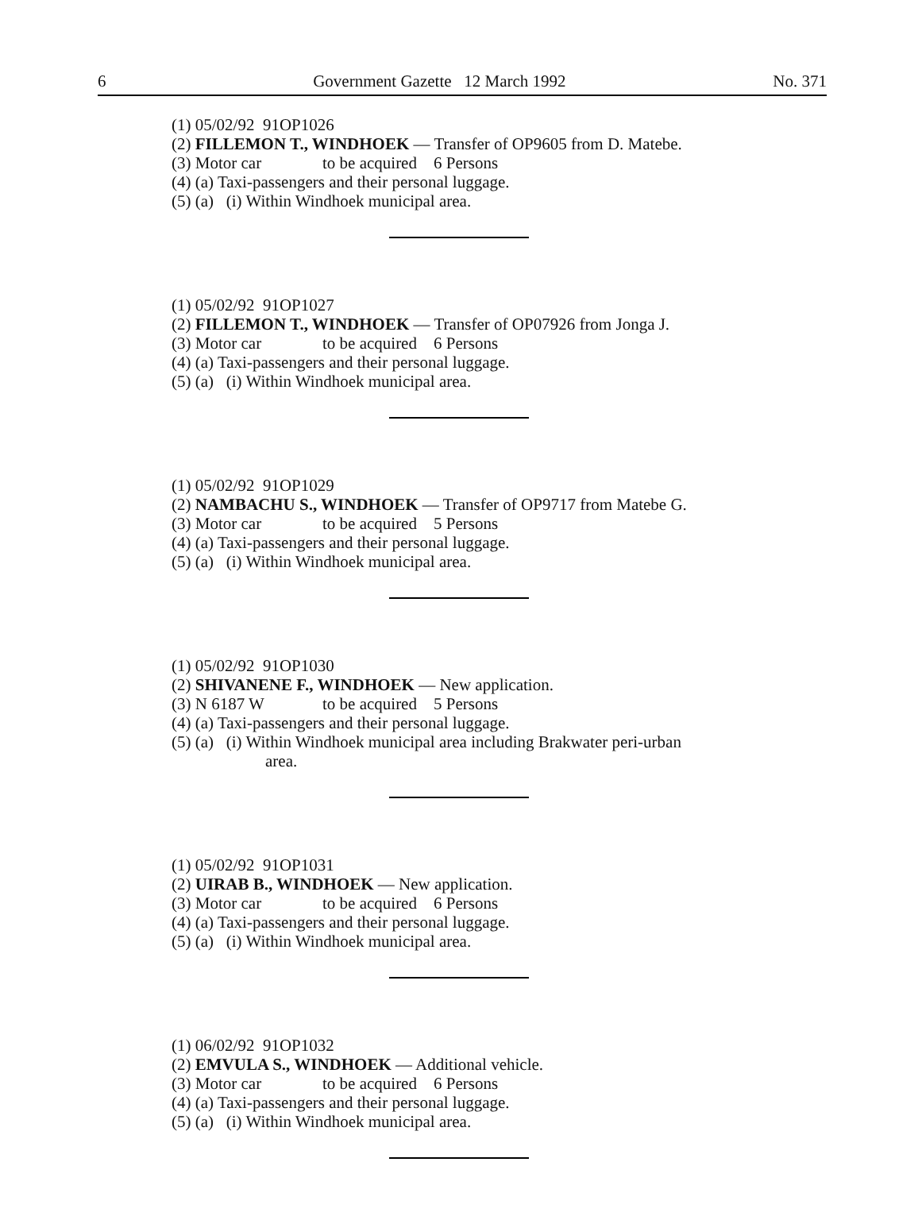6 Government Gazette 12 March 1992 No. 371
(1) 05/02/92 91OP1026
(2) FILLEMON T., WINDHOEK — Transfer of OP9605 from D. Matebe.
(3) Motor car to be acquired 6 Persons
(4) (a) Taxi-passengers and their personal luggage.
(5) (a) (i) Within Windhoek municipal area.
(1) 05/02/92 91OP1027
(2) FILLEMON T., WINDHOEK — Transfer of OP07926 from Jonga J.
(3) Motor car to be acquired 6 Persons
(4) (a) Taxi-passengers and their personal luggage.
(5) (a) (i) Within Windhoek municipal area.
(1) 05/02/92 91OP1029
(2) NAMBACHU S., WINDHOEK — Transfer of OP9717 from Matebe G.
(3) Motor car to be acquired 5 Persons
(4) (a) Taxi-passengers and their personal luggage.
(5) (a) (i) Within Windhoek municipal area.
(1) 05/02/92 91OP1030
(2) SHIVANENE F., WINDHOEK — New application.
(3) N 6187 W to be acquired 5 Persons
(4) (a) Taxi-passengers and their personal luggage.
(5) (a) (i) Within Windhoek municipal area including Brakwater peri-urban
area.
(1) 05/02/92 91OP1031
(2) UIRAB B., WINDHOEK — New application.
(3) Motor car to be acquired 6 Persons
(4) (a) Taxi-passengers and their personal luggage.
(5) (a) (i) Within Windhoek municipal area.
(1) 06/02/92 91OP1032
(2) EMVULA S., WINDHOEK — Additional vehicle.
(3) Motor car to be acquired 6 Persons
(4) (a) Taxi-passengers and their personal luggage.
(5) (a) (i) Within Windhoek municipal area.